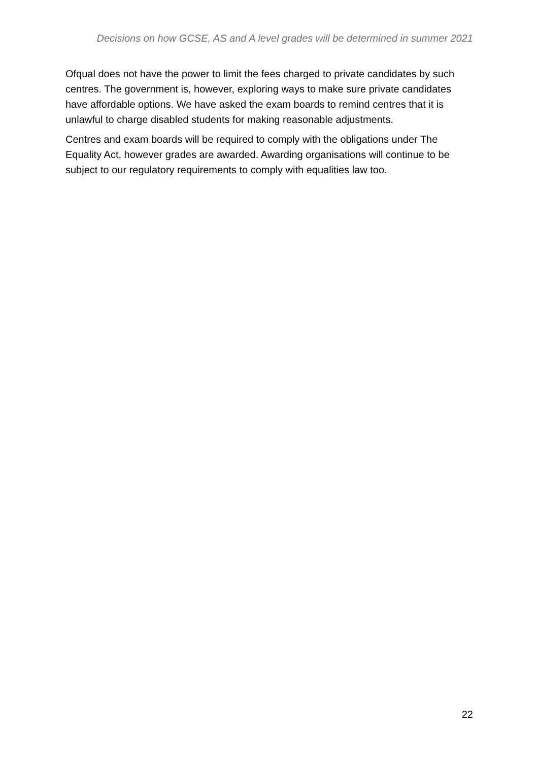Decisions on how GCSE, AS and A level grades will be determined in summer 2021
Ofqual does not have the power to limit the fees charged to private candidates by such centres. The government is, however, exploring ways to make sure private candidates have affordable options. We have asked the exam boards to remind centres that it is unlawful to charge disabled students for making reasonable adjustments.
Centres and exam boards will be required to comply with the obligations under The Equality Act, however grades are awarded. Awarding organisations will continue to be subject to our regulatory requirements to comply with equalities law too.
22